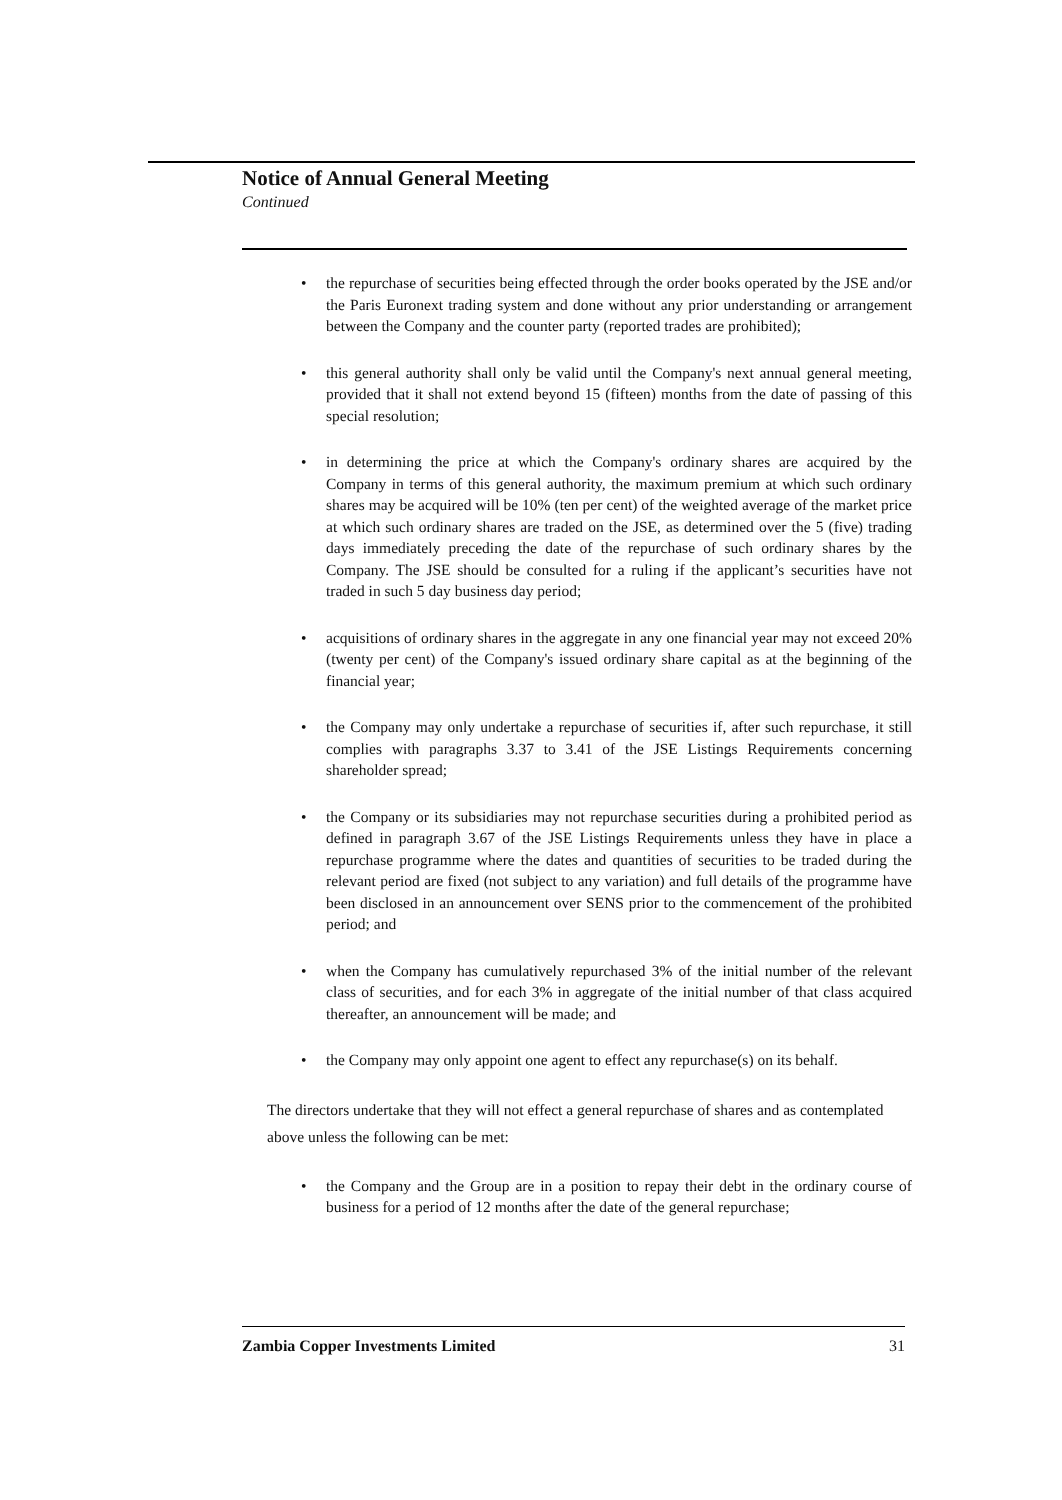Notice of Annual General Meeting
Continued
• the repurchase of securities being effected through the order books operated by the JSE and/or the Paris Euronext trading system and done without any prior understanding or arrangement between the Company and the counter party (reported trades are prohibited);
• this general authority shall only be valid until the Company's next annual general meeting, provided that it shall not extend beyond 15 (fifteen) months from the date of passing of this special resolution;
• in determining the price at which the Company's ordinary shares are acquired by the Company in terms of this general authority, the maximum premium at which such ordinary shares may be acquired will be 10% (ten per cent) of the weighted average of the market price at which such ordinary shares are traded on the JSE, as determined over the 5 (five) trading days immediately preceding the date of the repurchase of such ordinary shares by the Company. The JSE should be consulted for a ruling if the applicant’s securities have not traded in such 5 day business day period;
• acquisitions of ordinary shares in the aggregate in any one financial year may not exceed 20% (twenty per cent) of the Company's issued ordinary share capital as at the beginning of the financial year;
• the Company may only undertake a repurchase of securities if, after such repurchase, it still complies with paragraphs 3.37 to 3.41 of the JSE Listings Requirements concerning shareholder spread;
• the Company or its subsidiaries may not repurchase securities during a prohibited period as defined in paragraph 3.67 of the JSE Listings Requirements unless they have in place a repurchase programme where the dates and quantities of securities to be traded during the relevant period are fixed (not subject to any variation) and full details of the programme have been disclosed in an announcement over SENS prior to the commencement of the prohibited period; and
• when the Company has cumulatively repurchased 3% of the initial number of the relevant class of securities, and for each 3% in aggregate of the initial number of that class acquired thereafter, an announcement will be made; and
• the Company may only appoint one agent to effect any repurchase(s) on its behalf.
The directors undertake that they will not effect a general repurchase of shares and as contemplated above unless the following can be met:
• the Company and the Group are in a position to repay their debt in the ordinary course of business for a period of 12 months after the date of the general repurchase;
Zambia Copper Investments Limited 31